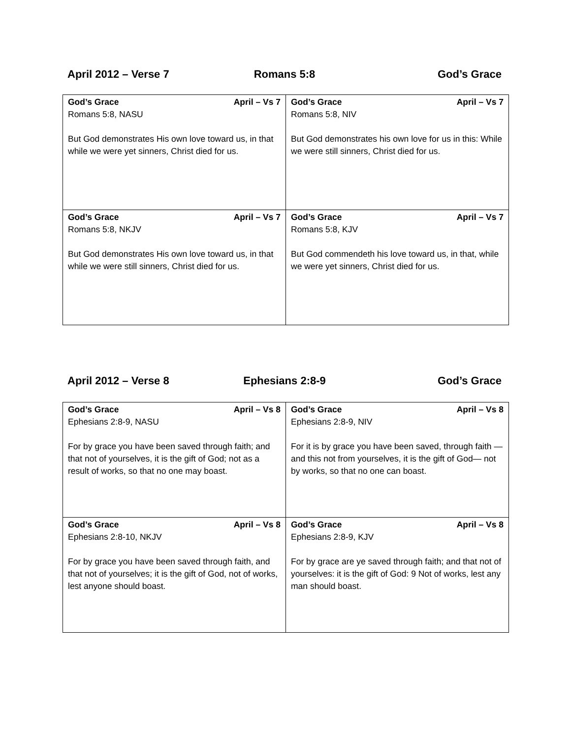April 2012 – Verse 7 Romans 5:8 God’s Grace
| God’s Grace April – Vs 7 Romans 5:8, NASU But God demonstrates His own love toward us, in that while we were yet sinners, Christ died for us. | God’s Grace April – Vs 7 Romans 5:8, NIV But God demonstrates his own love for us in this: While we were still sinners, Christ died for us. |
| God’s Grace April – Vs 7 Romans 5:8, NKJV But God demonstrates His own love toward us, in that while we were still sinners, Christ died for us. | God’s Grace April – Vs 7 Romans 5:8, KJV But God commendeth his love toward us, in that, while we were yet sinners, Christ died for us. |
April 2012 – Verse 8 Ephesians 2:8-9 God’s Grace
| God’s Grace April – Vs 8 Ephesians 2:8-9, NASU For by grace you have been saved through faith; and that not of yourselves, it is the gift of God; not as a result of works, so that no one may boast. | God’s Grace April – Vs 8 Ephesians 2:8-9, NIV For it is by grace you have been saved, through faith — and this not from yourselves, it is the gift of God— not by works, so that no one can boast. |
| God’s Grace April – Vs 8 Ephesians 2:8-10, NKJV For by grace you have been saved through faith, and that not of yourselves; it is the gift of God, not of works, lest anyone should boast. | God’s Grace April – Vs 8 Ephesians 2:8-9, KJV For by grace are ye saved through faith; and that not of yourselves: it is the gift of God: 9 Not of works, lest any man should boast. |